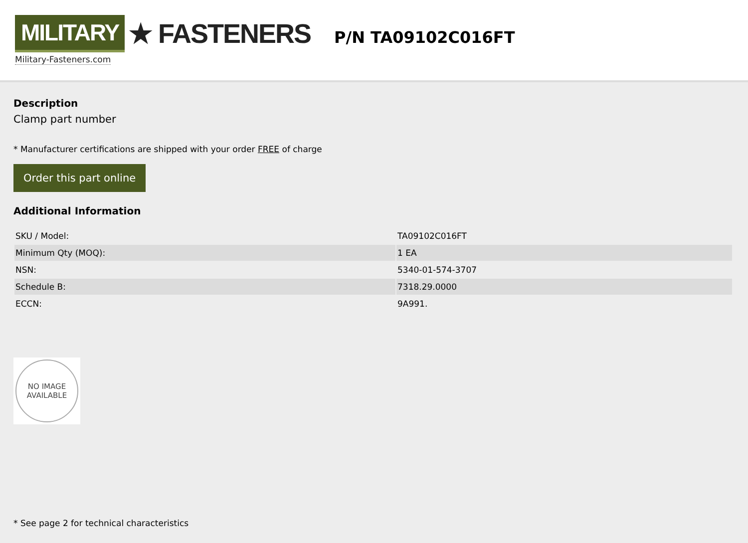MILITARY ★ FASTENERS
Military-Fasteners.com
P/N TA09102C016FT
Description
Clamp part number
* Manufacturer certifications are shipped with your order FREE of charge
Order this part online
Additional Information
| SKU / Model: | TA09102C016FT |
| Minimum Qty (MOQ): | 1 EA |
| NSN: | 5340-01-574-3707 |
| Schedule B: | 7318.29.0000 |
| ECCN: | 9A991. |
NO IMAGE
AVAILABLE
* See page 2 for technical characteristics